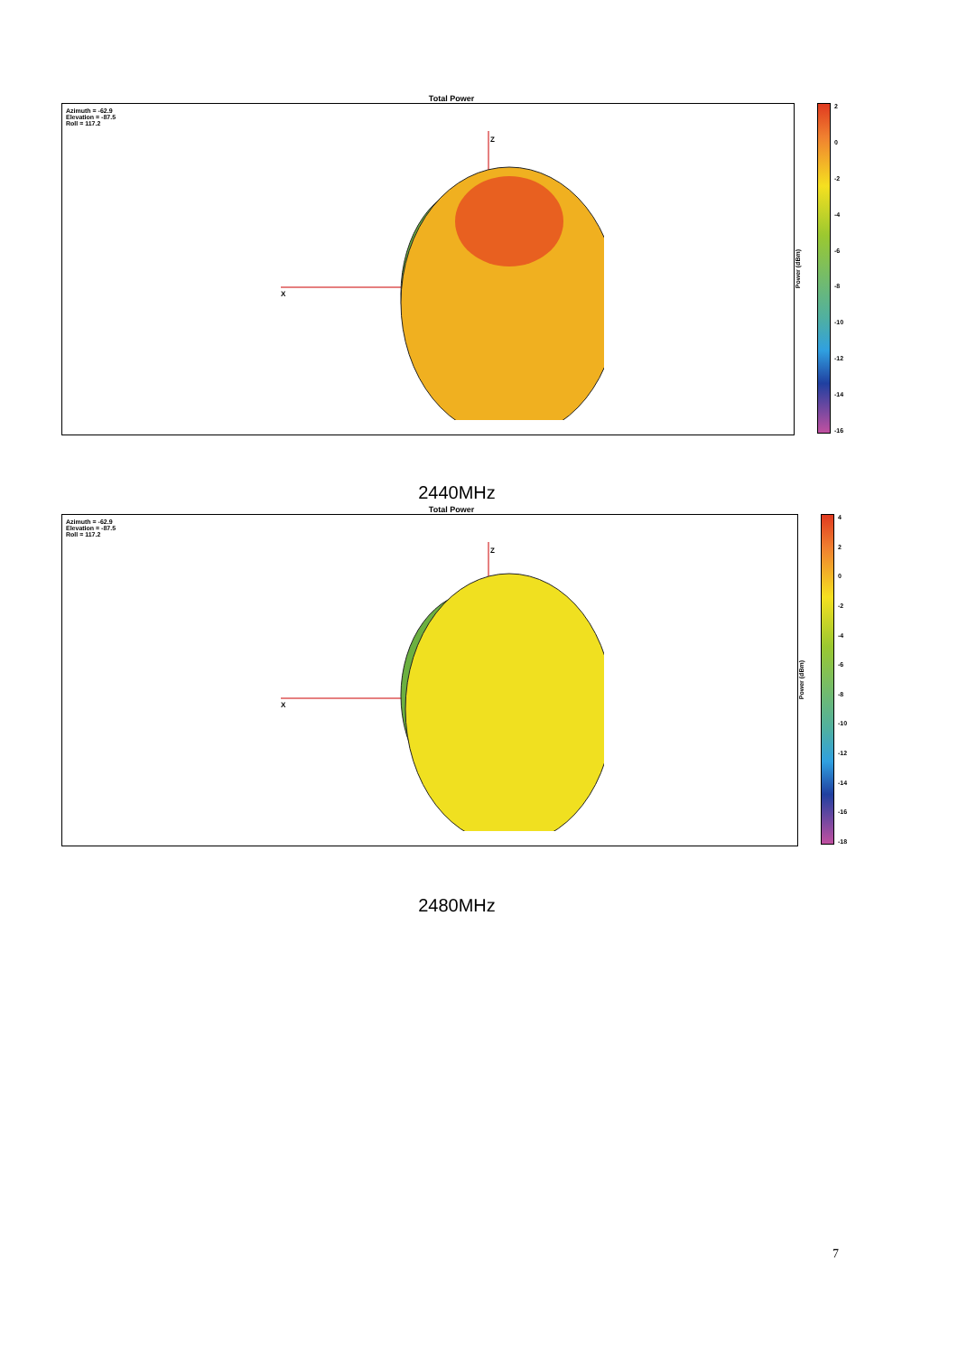Total Power
Azimuth = -62.9
Elevation = -87.5
Roll = 117.2
X
Z
Power (dBm)
2
0
-2
-4
-6
-8
-10
-12
-14
-16
2440MHz
Total Power
Azimuth = -62.9
Elevation = -87.5
Roll = 117.2
X
Z
Power (dBm)
4
2
0
-2
-4
-6
-8
-10
-12
-14
-16
-18
2480MHz
7